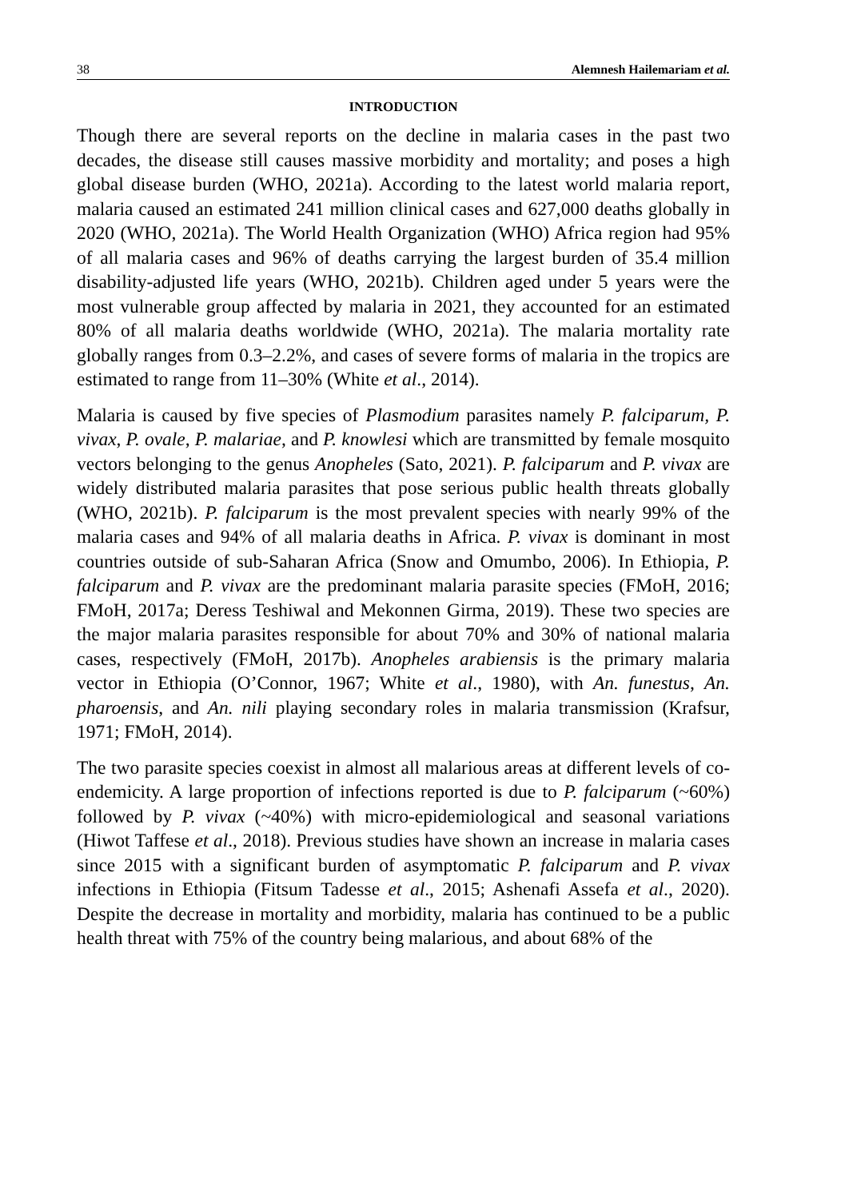38 Alemnesh Hailemariam et al.
INTRODUCTION
Though there are several reports on the decline in malaria cases in the past two decades, the disease still causes massive morbidity and mortality; and poses a high global disease burden (WHO, 2021a). According to the latest world malaria report, malaria caused an estimated 241 million clinical cases and 627,000 deaths globally in 2020 (WHO, 2021a). The World Health Organization (WHO) Africa region had 95% of all malaria cases and 96% of deaths carrying the largest burden of 35.4 million disability-adjusted life years (WHO, 2021b). Children aged under 5 years were the most vulnerable group affected by malaria in 2021, they accounted for an estimated 80% of all malaria deaths worldwide (WHO, 2021a). The malaria mortality rate globally ranges from 0.3–2.2%, and cases of severe forms of malaria in the tropics are estimated to range from 11–30% (White et al., 2014).
Malaria is caused by five species of Plasmodium parasites namely P. falciparum, P. vivax, P. ovale, P. malariae, and P. knowlesi which are transmitted by female mosquito vectors belonging to the genus Anopheles (Sato, 2021). P. falciparum and P. vivax are widely distributed malaria parasites that pose serious public health threats globally (WHO, 2021b). P. falciparum is the most prevalent species with nearly 99% of the malaria cases and 94% of all malaria deaths in Africa. P. vivax is dominant in most countries outside of sub-Saharan Africa (Snow and Omumbo, 2006). In Ethiopia, P. falciparum and P. vivax are the predominant malaria parasite species (FMoH, 2016; FMoH, 2017a; Deress Teshiwal and Mekonnen Girma, 2019). These two species are the major malaria parasites responsible for about 70% and 30% of national malaria cases, respectively (FMoH, 2017b). Anopheles arabiensis is the primary malaria vector in Ethiopia (O’Connor, 1967; White et al., 1980), with An. funestus, An. pharoensis, and An. nili playing secondary roles in malaria transmission (Krafsur, 1971; FMoH, 2014).
The two parasite species coexist in almost all malarious areas at different levels of co-endemicity. A large proportion of infections reported is due to P. falciparum (~60%) followed by P. vivax (~40%) with micro-epidemiological and seasonal variations (Hiwot Taffese et al., 2018). Previous studies have shown an increase in malaria cases since 2015 with a significant burden of asymptomatic P. falciparum and P. vivax infections in Ethiopia (Fitsum Tadesse et al., 2015; Ashenafi Assefa et al., 2020). Despite the decrease in mortality and morbidity, malaria has continued to be a public health threat with 75% of the country being malarious, and about 68% of the